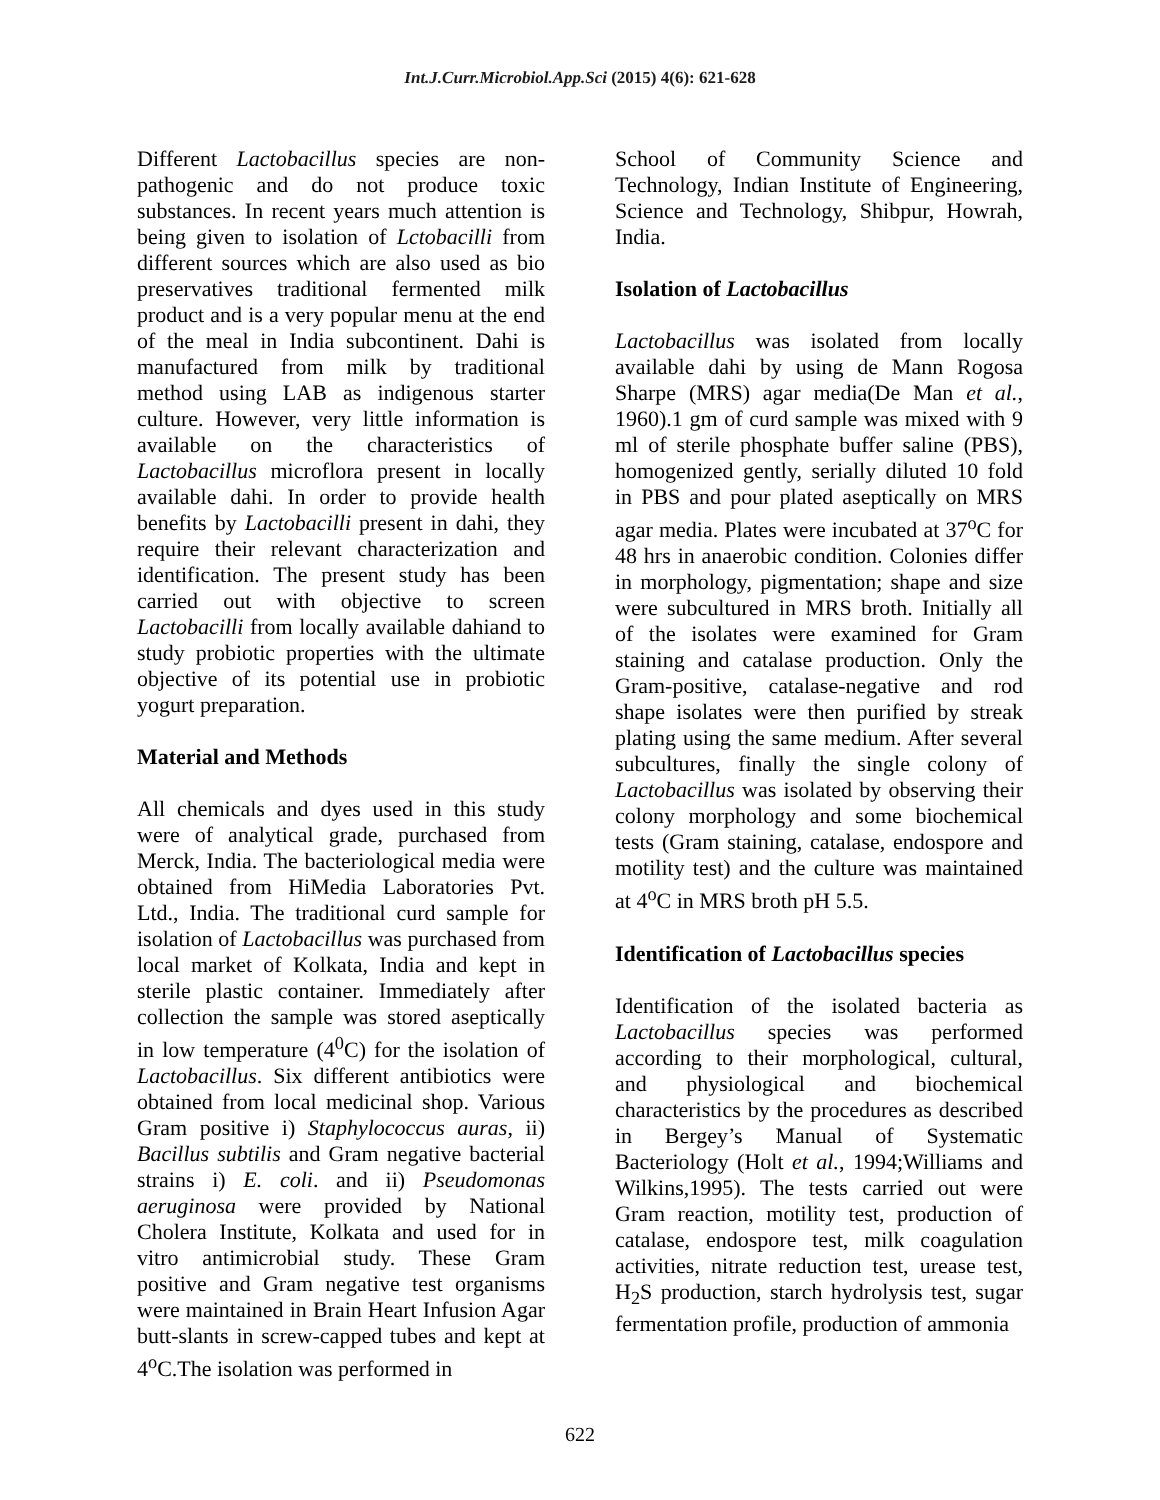Int.J.Curr.Microbiol.App.Sci (2015) 4(6): 621-628
Different Lactobacillus species are non-pathogenic and do not produce toxic substances. In recent years much attention is being given to isolation of Lctobacilli from different sources which are also used as bio preservatives traditional fermented milk product and is a very popular menu at the end of the meal in India subcontinent. Dahi is manufactured from milk by traditional method using LAB as indigenous starter culture. However, very little information is available on the characteristics of Lactobacillus microflora present in locally available dahi. In order to provide health benefits by Lactobacilli present in dahi, they require their relevant characterization and identification. The present study has been carried out with objective to screen Lactobacilli from locally available dahiand to study probiotic properties with the ultimate objective of its potential use in probiotic yogurt preparation.
Material and Methods
All chemicals and dyes used in this study were of analytical grade, purchased from Merck, India. The bacteriological media were obtained from HiMedia Laboratories Pvt. Ltd., India. The traditional curd sample for isolation of Lactobacillus was purchased from local market of Kolkata, India and kept in sterile plastic container. Immediately after collection the sample was stored aseptically in low temperature (4<sup>0</sup>C) for the isolation of Lactobacillus. Six different antibiotics were obtained from local medicinal shop. Various Gram positive i) Staphylococcus auras, ii) Bacillus subtilis and Gram negative bacterial strains i) E. coli. and ii) Pseudomonas aeruginosa were provided by National Cholera Institute, Kolkata and used for in vitro antimicrobial study. These Gram positive and Gram negative test organisms were maintained in Brain Heart Infusion Agar butt-slants in screw-capped tubes and kept at 4<sup>o</sup>C.The isolation was performed in
School of Community Science and Technology, Indian Institute of Engineering, Science and Technology, Shibpur, Howrah, India.
Isolation of Lactobacillus
Lactobacillus was isolated from locally available dahi by using de Mann Rogosa Sharpe (MRS) agar media(De Man et al., 1960).1 gm of curd sample was mixed with 9 ml of sterile phosphate buffer saline (PBS), homogenized gently, serially diluted 10 fold in PBS and pour plated aseptically on MRS agar media. Plates were incubated at 37<sup>o</sup>C for 48 hrs in anaerobic condition. Colonies differ in morphology, pigmentation; shape and size were subcultured in MRS broth. Initially all of the isolates were examined for Gram staining and catalase production. Only the Gram-positive, catalase-negative and rod shape isolates were then purified by streak plating using the same medium. After several subcultures, finally the single colony of Lactobacillus was isolated by observing their colony morphology and some biochemical tests (Gram staining, catalase, endospore and motility test) and the culture was maintained at 4<sup>o</sup>C in MRS broth pH 5.5.
Identification of Lactobacillus species
Identification of the isolated bacteria as Lactobacillus species was performed according to their morphological, cultural, and physiological and biochemical characteristics by the procedures as described in Bergey’s Manual of Systematic Bacteriology (Holt et al., 1994;Williams and Wilkins,1995). The tests carried out were Gram reaction, motility test, production of catalase, endospore test, milk coagulation activities, nitrate reduction test, urease test, H<sub>2</sub>S production, starch hydrolysis test, sugar fermentation profile, production of ammonia
622